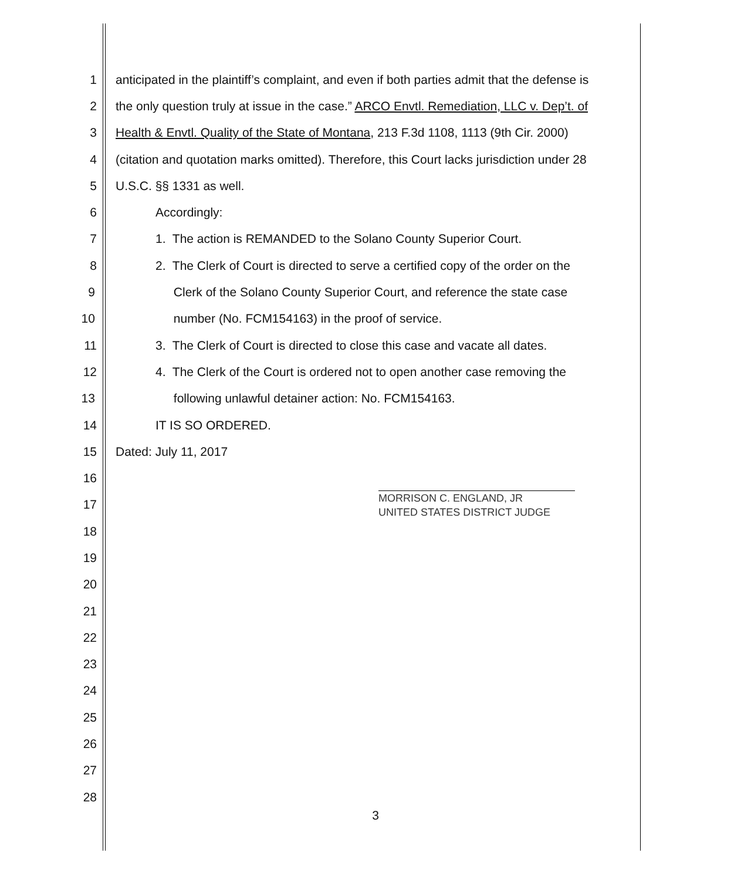1 anticipated in the plaintiff’s complaint, and even if both parties admit that the defense is
2 the only question truly at issue in the case.” ARCO Envtl. Remediation, LLC v. Dep’t. of
3 Health & Envtl. Quality of the State of Montana, 213 F.3d 1108, 1113 (9th Cir. 2000)
4 (citation and quotation marks omitted). Therefore, this Court lacks jurisdiction under 28
5 U.S.C. §§ 1331 as well.
6 Accordingly:
7 1. The action is REMANDED to the Solano County Superior Court.
8 2. The Clerk of Court is directed to serve a certified copy of the order on the
9 Clerk of the Solano County Superior Court, and reference the state case
10 number (No. FCM154163) in the proof of service.
11 3. The Clerk of Court is directed to close this case and vacate all dates.
12 4. The Clerk of the Court is ordered not to open another case removing the
13 following unlawful detainer action: No. FCM154163.
14 IT IS SO ORDERED.
15 Dated: July 11, 2017
16
17
18
19
20
21
22
23
24
25
26
27
28
MORRISON C. ENGLAND, JR
UNITED STATES DISTRICT JUDGE
3